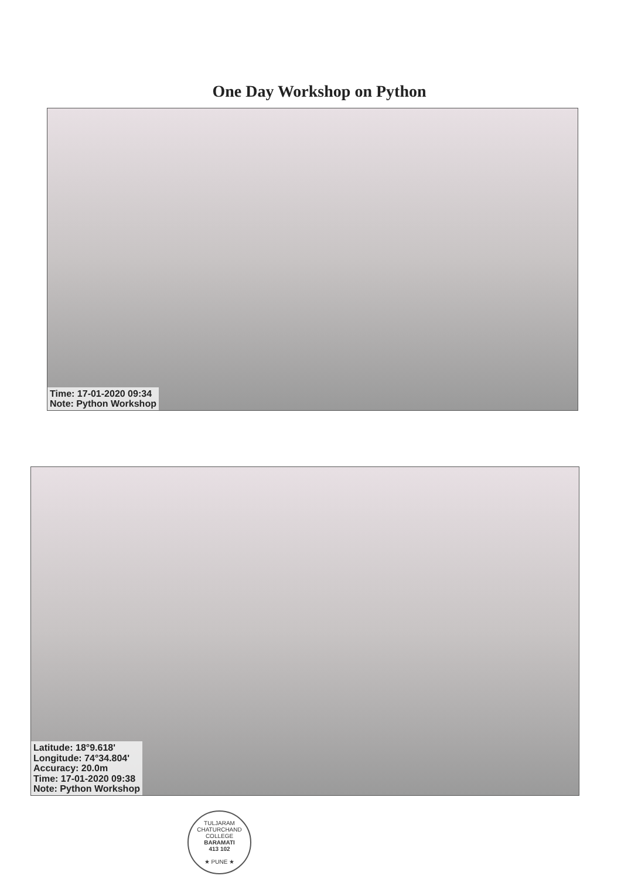One Day Workshop on Python
Time: 17-01-2020 09:34
Note: Python Workshop
Latitude: 18°9.618'
Longitude: 74°34.804'
Accuracy: 20.0m
Time: 17-01-2020 09:38
Note: Python Workshop
TULJARAM CHATURCHAND COLLEGE
BARAMATI
413 102
★ PUNE ★